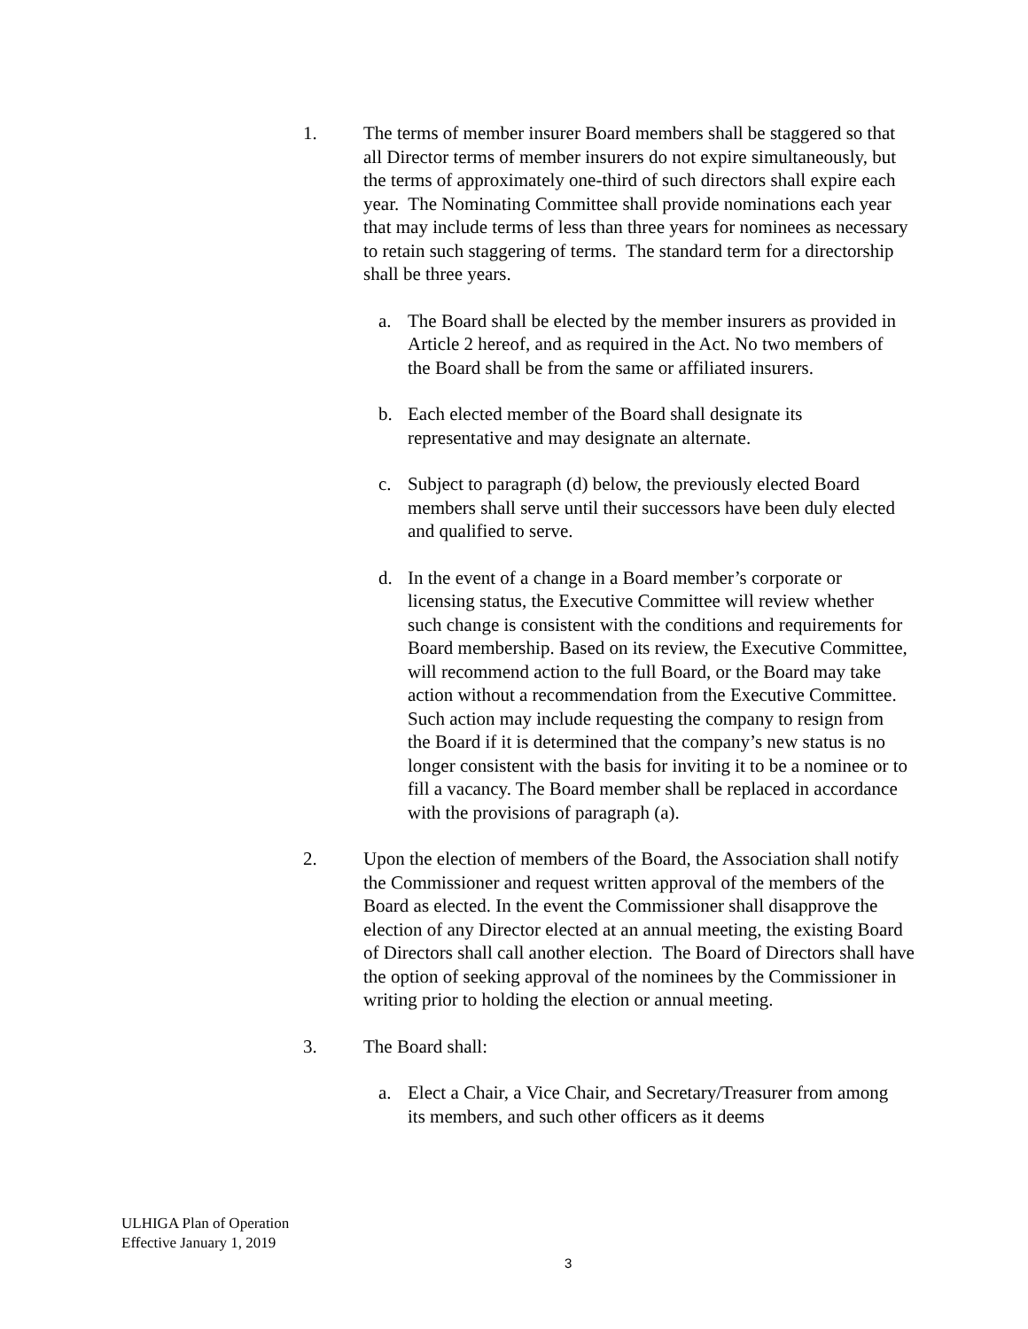1. The terms of member insurer Board members shall be staggered so that all Director terms of member insurers do not expire simultaneously, but the terms of approximately one-third of such directors shall expire each year. The Nominating Committee shall provide nominations each year that may include terms of less than three years for nominees as necessary to retain such staggering of terms. The standard term for a directorship shall be three years.
a. The Board shall be elected by the member insurers as provided in Article 2 hereof, and as required in the Act. No two members of the Board shall be from the same or affiliated insurers.
b. Each elected member of the Board shall designate its representative and may designate an alternate.
c. Subject to paragraph (d) below, the previously elected Board members shall serve until their successors have been duly elected and qualified to serve.
d. In the event of a change in a Board member’s corporate or licensing status, the Executive Committee will review whether such change is consistent with the conditions and requirements for Board membership. Based on its review, the Executive Committee, will recommend action to the full Board, or the Board may take action without a recommendation from the Executive Committee. Such action may include requesting the company to resign from the Board if it is determined that the company’s new status is no longer consistent with the basis for inviting it to be a nominee or to fill a vacancy. The Board member shall be replaced in accordance with the provisions of paragraph (a).
2. Upon the election of members of the Board, the Association shall notify the Commissioner and request written approval of the members of the Board as elected. In the event the Commissioner shall disapprove the election of any Director elected at an annual meeting, the existing Board of Directors shall call another election. The Board of Directors shall have the option of seeking approval of the nominees by the Commissioner in writing prior to holding the election or annual meeting.
3. The Board shall:
a. Elect a Chair, a Vice Chair, and Secretary/Treasurer from among its members, and such other officers as it deems
ULHIGA Plan of Operation
Effective January 1, 2019
3